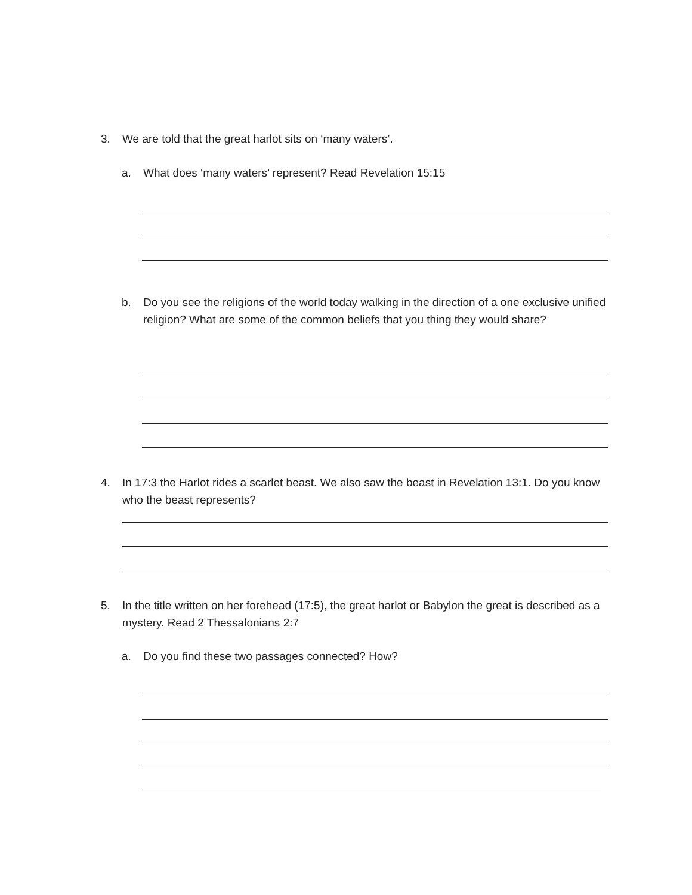3. We are told that the great harlot sits on ‘many waters’.
a. What does ‘many waters’ represent? Read Revelation 15:15
b. Do you see the religions of the world today walking in the direction of a one exclusive unified religion? What are some of the common beliefs that you thing they would share?
4. In 17:3 the Harlot rides a scarlet beast. We also saw the beast in Revelation 13:1. Do you know who the beast represents?
5. In the title written on her forehead (17:5), the great harlot or Babylon the great is described as a mystery. Read 2 Thessalonians 2:7
a. Do you find these two passages connected? How?